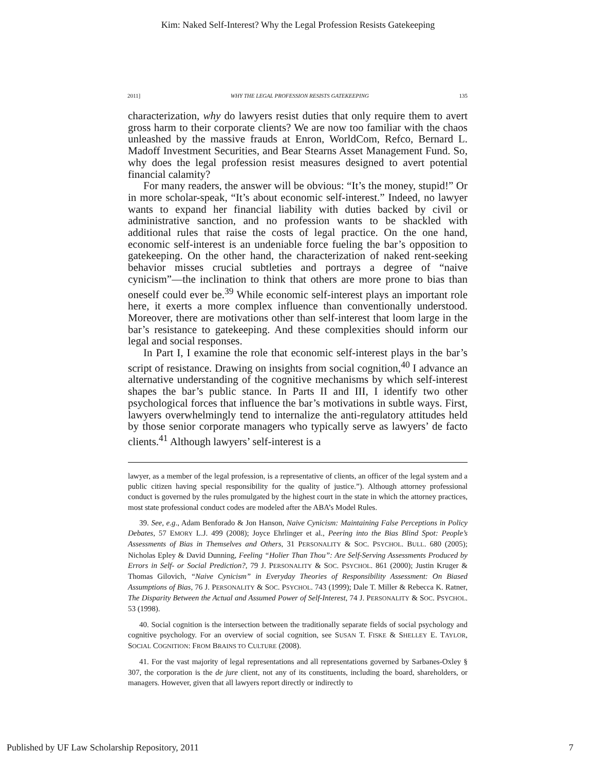Kim: Naked Self-Interest? Why the Legal Profession Resists Gatekeeping
2011] WHY THE LEGAL PROFESSION RESISTS GATEKEEPING 135
characterization, why do lawyers resist duties that only require them to avert gross harm to their corporate clients? We are now too familiar with the chaos unleashed by the massive frauds at Enron, WorldCom, Refco, Bernard L. Madoff Investment Securities, and Bear Stearns Asset Management Fund. So, why does the legal profession resist measures designed to avert potential financial calamity?
For many readers, the answer will be obvious: “It’s the money, stupid!” Or in more scholar-speak, “It’s about economic self-interest.” Indeed, no lawyer wants to expand her financial liability with duties backed by civil or administrative sanction, and no profession wants to be shackled with additional rules that raise the costs of legal practice. On the one hand, economic self-interest is an undeniable force fueling the bar’s opposition to gatekeeping. On the other hand, the characterization of naked rent-seeking behavior misses crucial subtleties and portrays a degree of “naive cynicism”—the inclination to think that others are more prone to bias than oneself could ever be.<sup>39</sup> While economic self-interest plays an important role here, it exerts a more complex influence than conventionally understood. Moreover, there are motivations other than self-interest that loom large in the bar’s resistance to gatekeeping. And these complexities should inform our legal and social responses.
In Part I, I examine the role that economic self-interest plays in the bar’s script of resistance. Drawing on insights from social cognition,<sup>40</sup> I advance an alternative understanding of the cognitive mechanisms by which self-interest shapes the bar’s public stance. In Parts II and III, I identify two other psychological forces that influence the bar’s motivations in subtle ways. First, lawyers overwhelmingly tend to internalize the anti-regulatory attitudes held by those senior corporate managers who typically serve as lawyers’ de facto clients.<sup>41</sup> Although lawyers’ self-interest is a
lawyer, as a member of the legal profession, is a representative of clients, an officer of the legal system and a public citizen having special responsibility for the quality of justice.”). Although attorney professional conduct is governed by the rules promulgated by the highest court in the state in which the attorney practices, most state professional conduct codes are modeled after the ABA’s Model Rules.
39. See, e.g., Adam Benforado & Jon Hanson, Naive Cynicism: Maintaining False Perceptions in Policy Debates, 57 EMORY L.J. 499 (2008); Joyce Ehrlinger et al., Peering into the Bias Blind Spot: People’s Assessments of Bias in Themselves and Others, 31 PERSONALITY & SOC. PSYCHOL. BULL. 680 (2005); Nicholas Epley & David Dunning, Feeling “Holier Than Thou”: Are Self-Serving Assessments Produced by Errors in Self- or Social Prediction?, 79 J. PERSONALITY & SOC. PSYCHOL. 861 (2000); Justin Kruger & Thomas Gilovich, “Naive Cynicism” in Everyday Theories of Responsibility Assessment: On Biased Assumptions of Bias, 76 J. PERSONALITY & SOC. PSYCHOL. 743 (1999); Dale T. Miller & Rebecca K. Ratner, The Disparity Between the Actual and Assumed Power of Self-Interest, 74 J. PERSONALITY & SOC. PSYCHOL. 53 (1998).
40. Social cognition is the intersection between the traditionally separate fields of social psychology and cognitive psychology. For an overview of social cognition, see SUSAN T. FISKE & SHELLEY E. TAYLOR, SOCIAL COGNITION: FROM BRAINS TO CULTURE (2008).
41. For the vast majority of legal representations and all representations governed by Sarbanes-Oxley § 307, the corporation is the de jure client, not any of its constituents, including the board, shareholders, or managers. However, given that all lawyers report directly or indirectly to
Published by UF Law Scholarship Repository, 2011 7